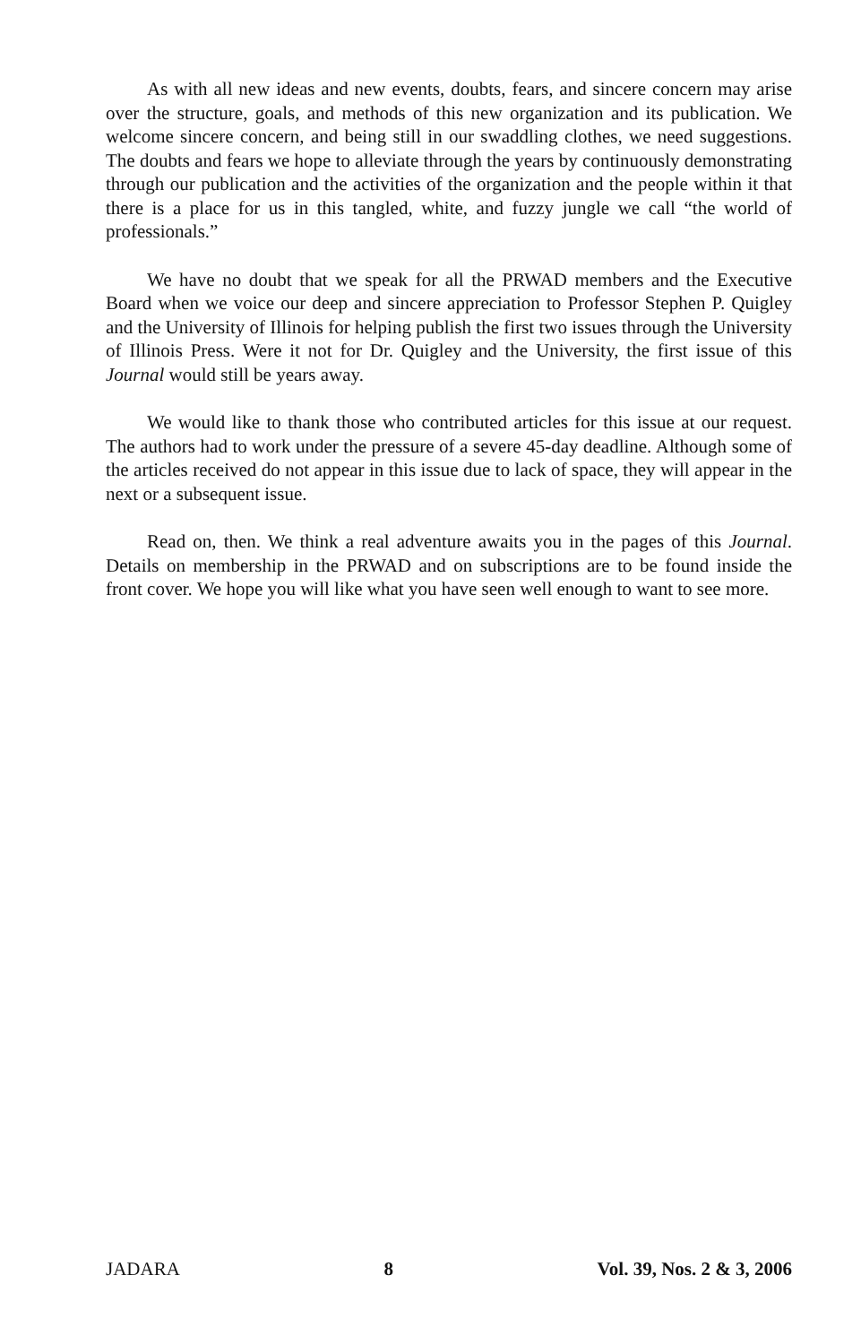As with all new ideas and new events, doubts, fears, and sincere concern may arise over the structure, goals, and methods of this new organization and its publication. We welcome sincere concern, and being still in our swaddling clothes, we need suggestions. The doubts and fears we hope to alleviate through the years by continuously demonstrating through our publication and the activities of the organization and the people within it that there is a place for us in this tangled, white, and fuzzy jungle we call “the world of professionals.”
We have no doubt that we speak for all the PRWAD members and the Executive Board when we voice our deep and sincere appreciation to Professor Stephen P. Quigley and the University of Illinois for helping publish the first two issues through the University of Illinois Press. Were it not for Dr. Quigley and the University, the first issue of this Journal would still be years away.
We would like to thank those who contributed articles for this issue at our request. The authors had to work under the pressure of a severe 45-day deadline. Although some of the articles received do not appear in this issue due to lack of space, they will appear in the next or a subsequent issue.
Read on, then. We think a real adventure awaits you in the pages of this Journal. Details on membership in the PRWAD and on subscriptions are to be found inside the front cover. We hope you will like what you have seen well enough to want to see more.
JADARA 8 Vol. 39, Nos. 2 & 3, 2006